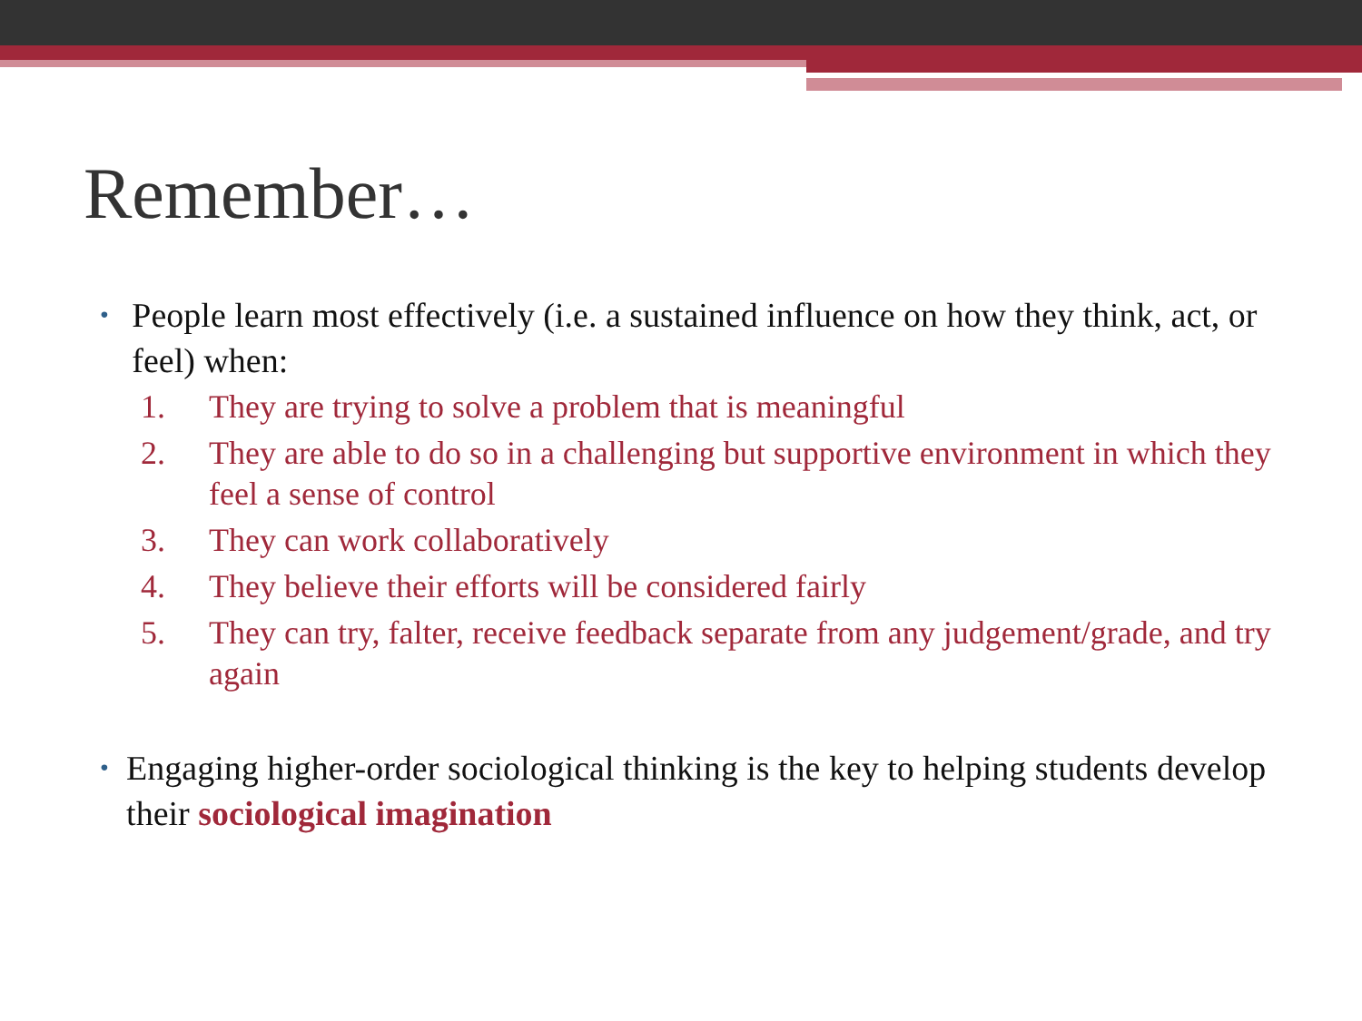Remember…
• People learn most effectively (i.e. a sustained influence on how they think, act, or feel) when:
1. They are trying to solve a problem that is meaningful
2. They are able to do so in a challenging but supportive environment in which they feel a sense of control
3. They can work collaboratively
4. They believe their efforts will be considered fairly
5. They can try, falter, receive feedback separate from any judgement/grade, and try again
• Engaging higher-order sociological thinking is the key to helping students develop their sociological imagination